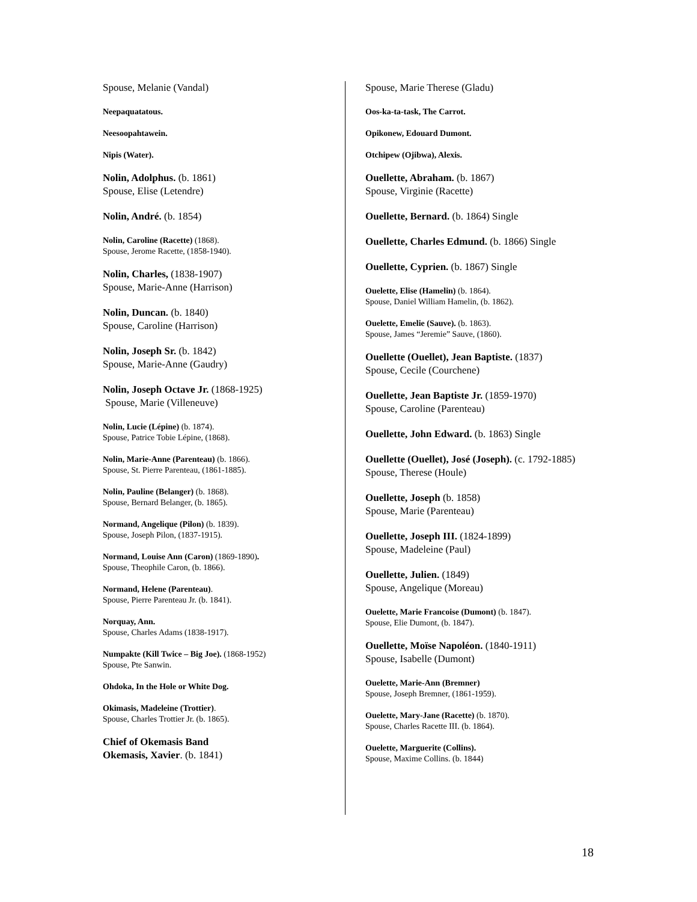Spouse, Melanie (Vandal)
Neepaquatatous.
Neesoopahtawein.
Nipis (Water).
Nolin, Adolphus. (b. 1861)
Spouse, Elise (Letendre)
Nolin, André. (b. 1854)
Nolin, Caroline (Racette) (1868).
Spouse, Jerome Racette, (1858-1940).
Nolin, Charles, (1838-1907)
Spouse, Marie-Anne (Harrison)
Nolin, Duncan. (b. 1840)
Spouse, Caroline (Harrison)
Nolin, Joseph Sr. (b. 1842)
Spouse, Marie-Anne (Gaudry)
Nolin, Joseph Octave Jr. (1868-1925)
Spouse, Marie (Villeneuve)
Nolin, Lucie (Lépine) (b. 1874).
Spouse, Patrice Tobie Lépine, (1868).
Nolin, Marie-Anne (Parenteau) (b. 1866).
Spouse, St. Pierre Parenteau, (1861-1885).
Nolin, Pauline (Belanger) (b. 1868).
Spouse, Bernard Belanger, (b. 1865).
Normand, Angelique (Pilon) (b. 1839).
Spouse, Joseph Pilon, (1837-1915).
Normand, Louise Ann (Caron) (1869-1890).
Spouse, Theophile Caron, (b. 1866).
Normand, Helene (Parenteau).
Spouse, Pierre Parenteau Jr. (b. 1841).
Norquay, Ann.
Spouse, Charles Adams (1838-1917).
Numpakte (Kill Twice – Big Joe). (1868-1952)
Spouse, Pte Sanwin.
Ohdoka, In the Hole or White Dog.
Okimasis, Madeleine (Trottier).
Spouse, Charles Trottier Jr. (b. 1865).
Chief of Okemasis Band
Okemasis, Xavier. (b. 1841)
Spouse, Marie Therese (Gladu)
Oos-ka-ta-task, The Carrot.
Opikonew, Edouard Dumont.
Otchipew (Ojibwa), Alexis.
Ouellette, Abraham. (b. 1867)
Spouse, Virginie (Racette)
Ouellette, Bernard. (b. 1864) Single
Ouellette, Charles Edmund. (b. 1866) Single
Ouellette, Cyprien. (b. 1867) Single
Ouelette, Elise (Hamelin) (b. 1864).
Spouse, Daniel William Hamelin, (b. 1862).
Ouelette, Emelie (Sauve). (b. 1863).
Spouse, James “Jeremie” Sauve, (1860).
Ouellette (Ouellet), Jean Baptiste. (1837)
Spouse, Cecile (Courchene)
Ouellette, Jean Baptiste Jr. (1859-1970)
Spouse, Caroline (Parenteau)
Ouellette, John Edward. (b. 1863) Single
Ouellette (Ouellet), José (Joseph). (c. 1792-1885)
Spouse, Therese (Houle)
Ouellette, Joseph (b. 1858)
Spouse, Marie (Parenteau)
Ouellette, Joseph III. (1824-1899)
Spouse, Madeleine (Paul)
Ouellette, Julien. (1849)
Spouse, Angelique (Moreau)
Ouelette, Marie Francoise (Dumont) (b. 1847).
Spouse, Elie Dumont, (b. 1847).
Ouellette, Moïse Napoléon. (1840-1911)
Spouse, Isabelle (Dumont)
Ouelette, Marie-Ann (Bremner)
Spouse, Joseph Bremner, (1861-1959).
Ouelette, Mary-Jane (Racette) (b. 1870).
Spouse, Charles Racette III. (b. 1864).
Ouelette, Marguerite (Collins).
Spouse, Maxime Collins. (b. 1844)
18